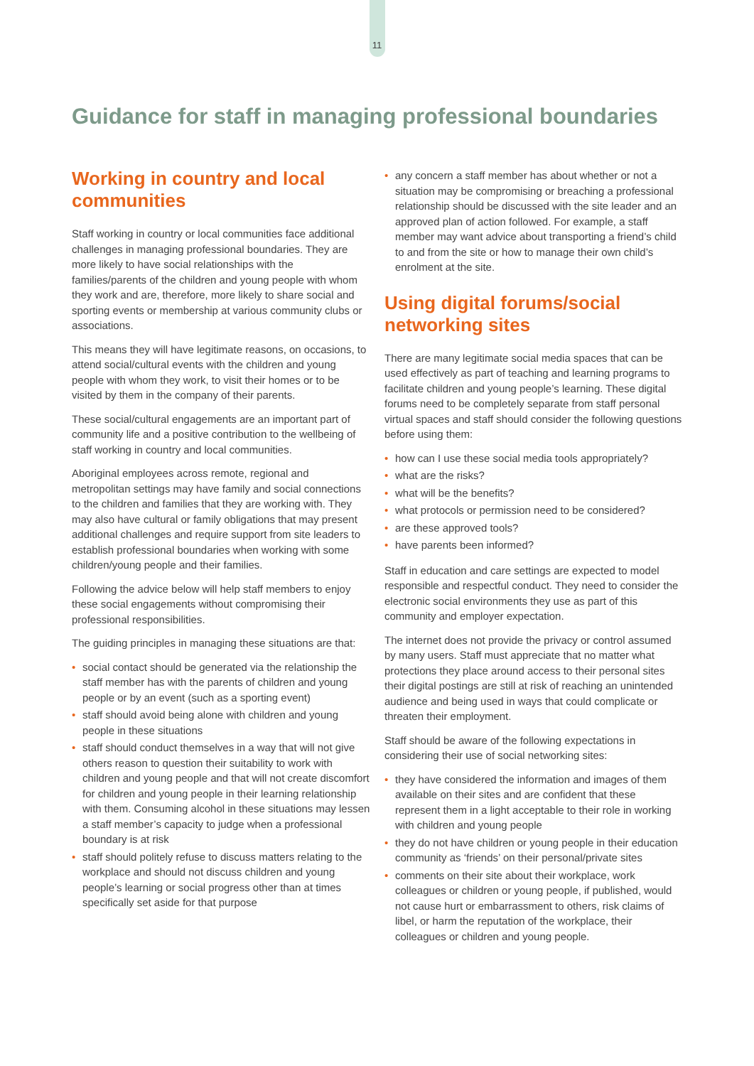11
Guidance for staff in managing professional boundaries
Working in country and local communities
Staff working in country or local communities face additional challenges in managing professional boundaries. They are more likely to have social relationships with the families/parents of the children and young people with whom they work and are, therefore, more likely to share social and sporting events or membership at various community clubs or associations.
This means they will have legitimate reasons, on occasions, to attend social/cultural events with the children and young people with whom they work, to visit their homes or to be visited by them in the company of their parents.
These social/cultural engagements are an important part of community life and a positive contribution to the wellbeing of staff working in country and local communities.
Aboriginal employees across remote, regional and metropolitan settings may have family and social connections to the children and families that they are working with. They may also have cultural or family obligations that may present additional challenges and require support from site leaders to establish professional boundaries when working with some children/young people and their families.
Following the advice below will help staff members to enjoy these social engagements without compromising their professional responsibilities.
The guiding principles in managing these situations are that:
• social contact should be generated via the relationship the staff member has with the parents of children and young people or by an event (such as a sporting event)
• staff should avoid being alone with children and young people in these situations
• staff should conduct themselves in a way that will not give others reason to question their suitability to work with children and young people and that will not create discomfort for children and young people in their learning relationship with them. Consuming alcohol in these situations may lessen a staff member’s capacity to judge when a professional boundary is at risk
• staff should politely refuse to discuss matters relating to the workplace and should not discuss children and young people’s learning or social progress other than at times specifically set aside for that purpose
• any concern a staff member has about whether or not a situation may be compromising or breaching a professional relationship should be discussed with the site leader and an approved plan of action followed. For example, a staff member may want advice about transporting a friend’s child to and from the site or how to manage their own child’s enrolment at the site.
Using digital forums/social networking sites
There are many legitimate social media spaces that can be used effectively as part of teaching and learning programs to facilitate children and young people’s learning. These digital forums need to be completely separate from staff personal virtual spaces and staff should consider the following questions before using them:
• how can I use these social media tools appropriately?
• what are the risks?
• what will be the benefits?
• what protocols or permission need to be considered?
• are these approved tools?
• have parents been informed?
Staff in education and care settings are expected to model responsible and respectful conduct. They need to consider the electronic social environments they use as part of this community and employer expectation.
The internet does not provide the privacy or control assumed by many users. Staff must appreciate that no matter what protections they place around access to their personal sites their digital postings are still at risk of reaching an unintended audience and being used in ways that could complicate or threaten their employment.
Staff should be aware of the following expectations in considering their use of social networking sites:
• they have considered the information and images of them available on their sites and are confident that these represent them in a light acceptable to their role in working with children and young people
• they do not have children or young people in their education community as ‘friends’ on their personal/private sites
• comments on their site about their workplace, work colleagues or children or young people, if published, would not cause hurt or embarrassment to others, risk claims of libel, or harm the reputation of the workplace, their colleagues or children and young people.